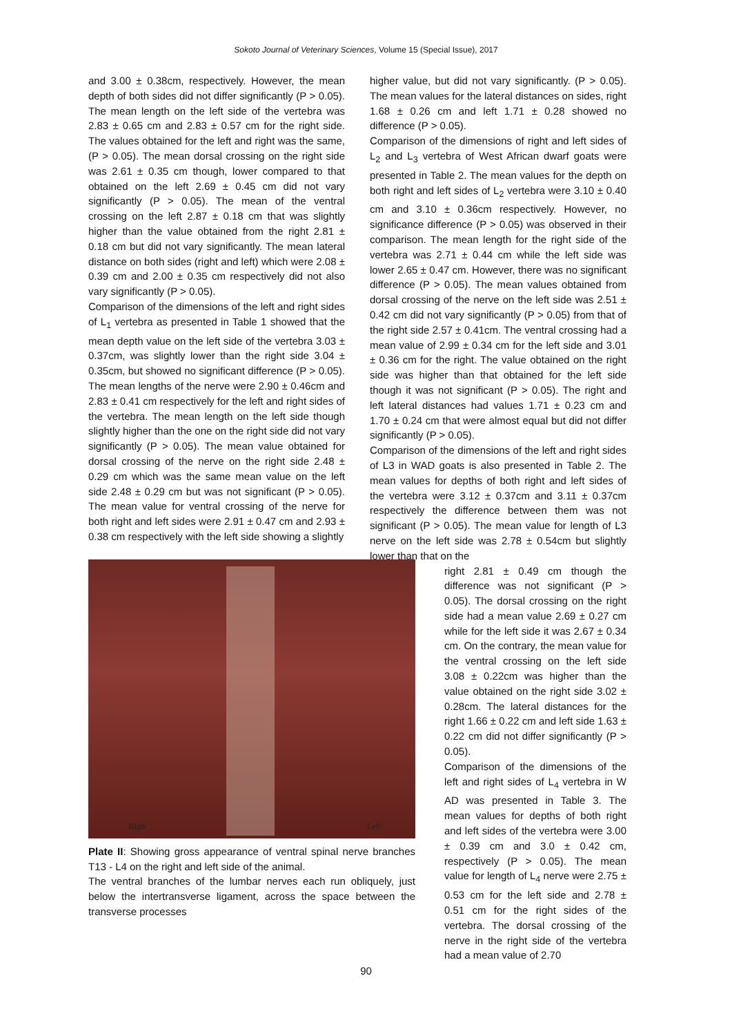Sokoto Journal of Veterinary Sciences, Volume 15 (Special Issue), 2017
and 3.00 ± 0.38cm, respectively. However, the mean depth of both sides did not differ significantly (P > 0.05). The mean length on the left side of the vertebra was 2.83 ± 0.65 cm and 2.83 ± 0.57 cm for the right side. The values obtained for the left and right was the same, (P > 0.05). The mean dorsal crossing on the right side was 2.61 ± 0.35 cm though, lower compared to that obtained on the left 2.69 ± 0.45 cm did not vary significantly (P > 0.05). The mean of the ventral crossing on the left 2.87 ± 0.18 cm that was slightly higher than the value obtained from the right 2.81 ± 0.18 cm but did not vary significantly. The mean lateral distance on both sides (right and left) which were 2.08 ± 0.39 cm and 2.00 ± 0.35 cm respectively did not also vary significantly (P > 0.05).
Comparison of the dimensions of the left and right sides of L<sub>1</sub> vertebra as presented in Table 1 showed that the mean depth value on the left side of the vertebra 3.03 ± 0.37cm, was slightly lower than the right side 3.04 ± 0.35cm, but showed no significant difference (P > 0.05). The mean lengths of the nerve were 2.90 ± 0.46cm and 2.83 ± 0.41 cm respectively for the left and right sides of the vertebra. The mean length on the left side though slightly higher than the one on the right side did not vary significantly (P > 0.05). The mean value obtained for dorsal crossing of the nerve on the right side 2.48 ± 0.29 cm which was the same mean value on the left side 2.48 ± 0.29 cm but was not significant (P > 0.05). The mean value for ventral crossing of the nerve for both right and left sides were 2.91 ± 0.47 cm and 2.93 ± 0.38 cm respectively with the left side showing a slightly
Right Left
Plate II: Showing gross appearance of ventral spinal nerve branches T13 - L4 on the right and left side of the animal.
The ventral branches of the lumbar nerves each run obliquely, just below the intertransverse ligament, across the space between the transverse processes
higher value, but did not vary significantly. (P > 0.05). The mean values for the lateral distances on sides, right 1.68 ± 0.26 cm and left 1.71 ± 0.28 showed no difference (P > 0.05).
Comparison of the dimensions of right and left sides of L<sub>2</sub> and L<sub>3</sub> vertebra of West African dwarf goats were presented in Table 2. The mean values for the depth on both right and left sides of L<sub>2</sub> vertebra were 3.10 ± 0.40 cm and 3.10 ± 0.36cm respectively. However, no significance difference (P > 0.05) was observed in their comparison. The mean length for the right side of the vertebra was 2.71 ± 0.44 cm while the left side was lower 2.65 ± 0.47 cm. However, there was no significant difference (P > 0.05). The mean values obtained from dorsal crossing of the nerve on the left side was 2.51 ± 0.42 cm did not vary significantly (P > 0.05) from that of the right side 2.57 ± 0.41cm. The ventral crossing had a mean value of 2.99 ± 0.34 cm for the left side and 3.01 ± 0.36 cm for the right. The value obtained on the right side was higher than that obtained for the left side though it was not significant (P > 0.05). The right and left lateral distances had values 1.71 ± 0.23 cm and 1.70 ± 0.24 cm that were almost equal but did not differ significantly (P > 0.05).
Comparison of the dimensions of the left and right sides of L3 in WAD goats is also presented in Table 2. The mean values for depths of both right and left sides of the vertebra were 3.12 ± 0.37cm and 3.11 ± 0.37cm respectively the difference between them was not significant (P > 0.05). The mean value for length of L3 nerve on the left side was 2.78 ± 0.54cm but slightly lower than that on the
right 2.81 ± 0.49 cm though the difference was not significant (P > 0.05). The dorsal crossing on the right side had a mean value 2.69 ± 0.27 cm while for the left side it was 2.67 ± 0.34 cm. On the contrary, the mean value for the ventral crossing on the left side 3.08 ± 0.22cm was higher than the value obtained on the right side 3.02 ± 0.28cm. The lateral distances for the right 1.66 ± 0.22 cm and left side 1.63 ± 0.22 cm did not differ significantly (P > 0.05).
Comparison of the dimensions of the left and right sides of L<sub>4</sub> vertebra in W AD was presented in Table 3. The mean values for depths of both right and left sides of the vertebra were 3.00 ± 0.39 cm and 3.0 ± 0.42 cm, respectively (P > 0.05). The mean value for length of L<sub>4</sub> nerve were 2.75 ± 0.53 cm for the left side and 2.78 ± 0.51 cm for the right sides of the vertebra. The dorsal crossing of the nerve in the right side of the vertebra had a mean value of 2.70
90